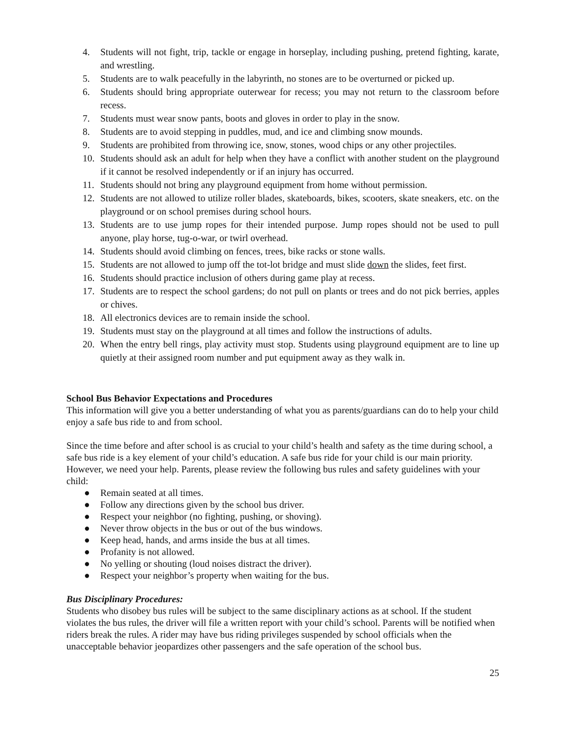4. Students will not fight, trip, tackle or engage in horseplay, including pushing, pretend fighting, karate, and wrestling.
5. Students are to walk peacefully in the labyrinth, no stones are to be overturned or picked up.
6. Students should bring appropriate outerwear for recess; you may not return to the classroom before recess.
7. Students must wear snow pants, boots and gloves in order to play in the snow.
8. Students are to avoid stepping in puddles, mud, and ice and climbing snow mounds.
9. Students are prohibited from throwing ice, snow, stones, wood chips or any other projectiles.
10. Students should ask an adult for help when they have a conflict with another student on the playground if it cannot be resolved independently or if an injury has occurred.
11. Students should not bring any playground equipment from home without permission.
12. Students are not allowed to utilize roller blades, skateboards, bikes, scooters, skate sneakers, etc. on the playground or on school premises during school hours.
13. Students are to use jump ropes for their intended purpose. Jump ropes should not be used to pull anyone, play horse, tug-o-war, or twirl overhead.
14. Students should avoid climbing on fences, trees, bike racks or stone walls.
15. Students are not allowed to jump off the tot-lot bridge and must slide down the slides, feet first.
16. Students should practice inclusion of others during game play at recess.
17. Students are to respect the school gardens; do not pull on plants or trees and do not pick berries, apples or chives.
18. All electronics devices are to remain inside the school.
19. Students must stay on the playground at all times and follow the instructions of adults.
20. When the entry bell rings, play activity must stop. Students using playground equipment are to line up quietly at their assigned room number and put equipment away as they walk in.
School Bus Behavior Expectations and Procedures
This information will give you a better understanding of what you as parents/guardians can do to help your child enjoy a safe bus ride to and from school.
Since the time before and after school is as crucial to your child’s health and safety as the time during school, a safe bus ride is a key element of your child’s education. A safe bus ride for your child is our main priority. However, we need your help. Parents, please review the following bus rules and safety guidelines with your child:
● Remain seated at all times.
● Follow any directions given by the school bus driver.
● Respect your neighbor (no fighting, pushing, or shoving).
● Never throw objects in the bus or out of the bus windows.
● Keep head, hands, and arms inside the bus at all times.
● Profanity is not allowed.
● No yelling or shouting (loud noises distract the driver).
● Respect your neighbor’s property when waiting for the bus.
Bus Disciplinary Procedures:
Students who disobey bus rules will be subject to the same disciplinary actions as at school. If the student violates the bus rules, the driver will file a written report with your child’s school. Parents will be notified when riders break the rules. A rider may have bus riding privileges suspended by school officials when the unacceptable behavior jeopardizes other passengers and the safe operation of the school bus.
25